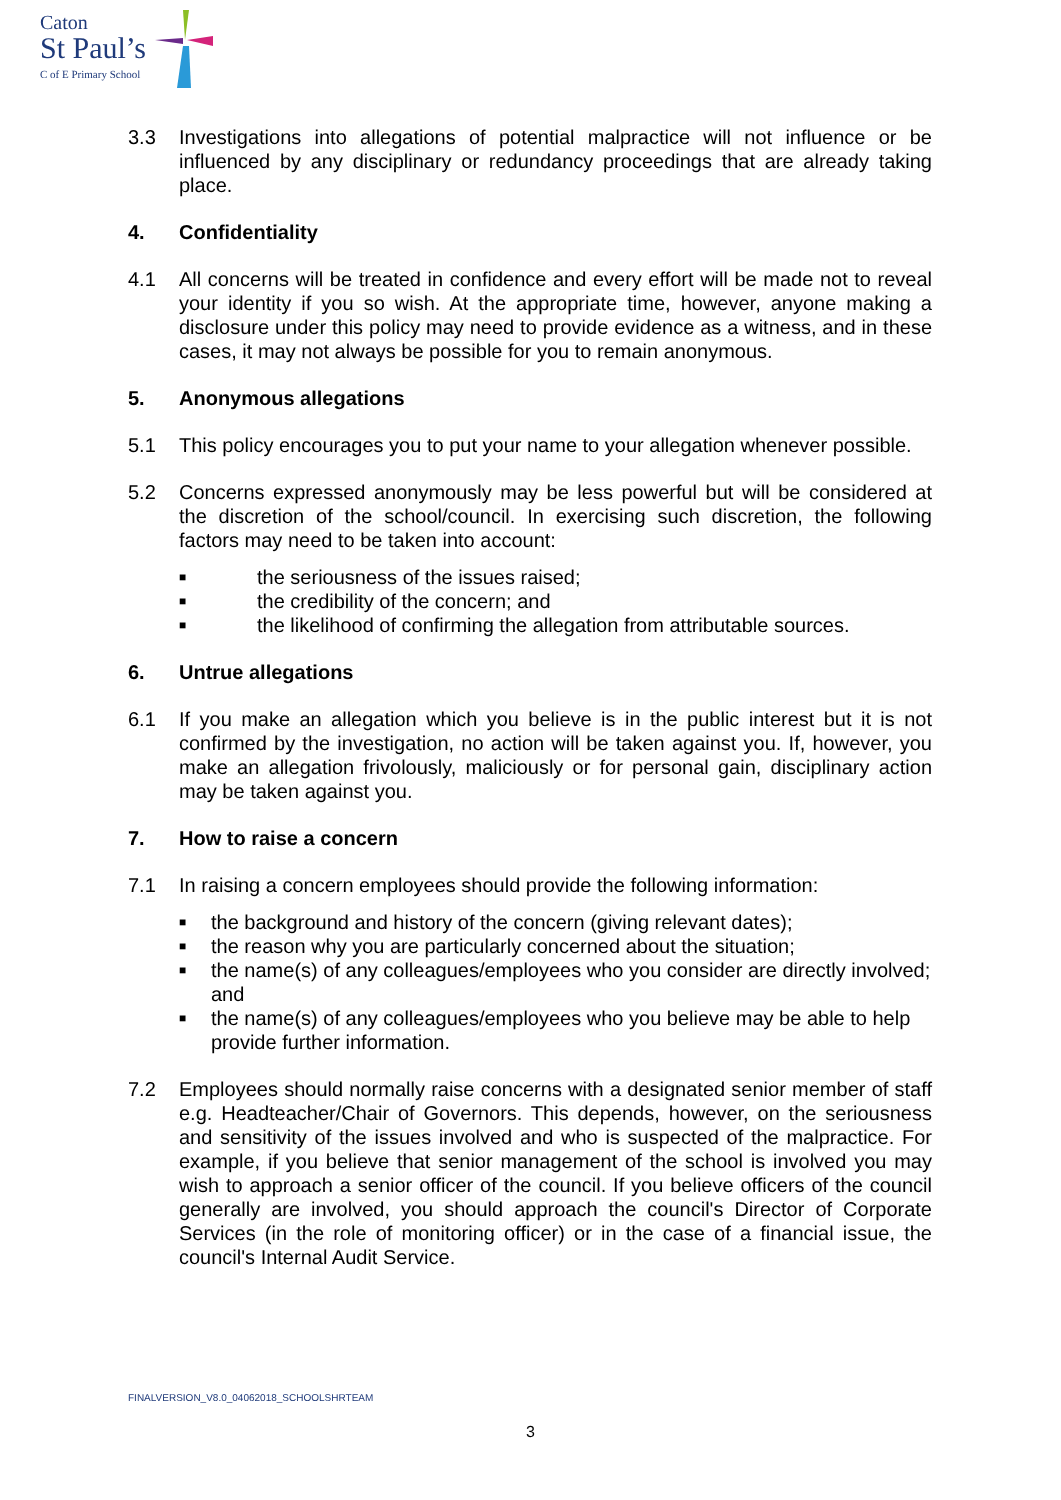Caton
St Paul’s
C of E Primary School
3.3 Investigations into allegations of potential malpractice will not influence or be influenced by any disciplinary or redundancy proceedings that are already taking place.
4. Confidentiality
4.1 All concerns will be treated in confidence and every effort will be made not to reveal your identity if you so wish. At the appropriate time, however, anyone making a disclosure under this policy may need to provide evidence as a witness, and in these cases, it may not always be possible for you to remain anonymous.
5. Anonymous allegations
5.1 This policy encourages you to put your name to your allegation whenever possible.
5.2 Concerns expressed anonymously may be less powerful but will be considered at the discretion of the school/council. In exercising such discretion, the following factors may need to be taken into account:
■ the seriousness of the issues raised;
■ the credibility of the concern; and
■ the likelihood of confirming the allegation from attributable sources.
6. Untrue allegations
6.1 If you make an allegation which you believe is in the public interest but it is not confirmed by the investigation, no action will be taken against you. If, however, you make an allegation frivolously, maliciously or for personal gain, disciplinary action may be taken against you.
7. How to raise a concern
7.1 In raising a concern employees should provide the following information:
■ the background and history of the concern (giving relevant dates);
■ the reason why you are particularly concerned about the situation;
■ the name(s) of any colleagues/employees who you consider are directly involved; and
■ the name(s) of any colleagues/employees who you believe may be able to help provide further information.
7.2 Employees should normally raise concerns with a designated senior member of staff e.g. Headteacher/Chair of Governors. This depends, however, on the seriousness and sensitivity of the issues involved and who is suspected of the malpractice. For example, if you believe that senior management of the school is involved you may wish to approach a senior officer of the council. If you believe officers of the council generally are involved, you should approach the council's Director of Corporate Services (in the role of monitoring officer) or in the case of a financial issue, the council's Internal Audit Service.
FINALVERSION_V8.0_04062018_SCHOOLSHRTEAM
3